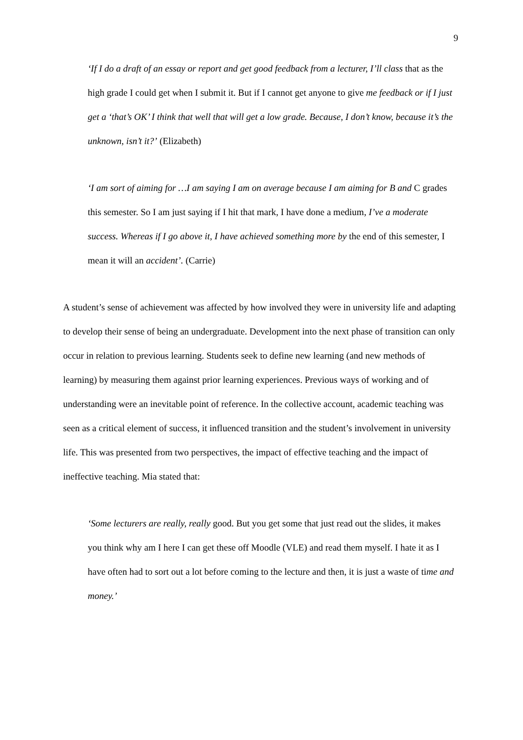9
‘If I do a draft of an essay or report and get good feedback from a lecturer, I’ll class that as the high grade I could get when I submit it. But if I cannot get anyone to give me feedback or if I just get a ‘that’s OK’ I think that well that will get a low grade. Because, I don’t know, because it’s the unknown, isn’t it?’ (Elizabeth)
‘I am sort of aiming for …I am saying I am on average because I am aiming for B and C grades this semester. So I am just saying if I hit that mark, I have done a medium, I’ve a moderate success. Whereas if I go above it, I have achieved something more by the end of this semester, I mean it will an accident’. (Carrie)
A student’s sense of achievement was affected by how involved they were in university life and adapting to develop their sense of being an undergraduate. Development into the next phase of transition can only occur in relation to previous learning. Students seek to define new learning (and new methods of learning) by measuring them against prior learning experiences. Previous ways of working and of understanding were an inevitable point of reference. In the collective account, academic teaching was seen as a critical element of success, it influenced transition and the student’s involvement in university life. This was presented from two perspectives, the impact of effective teaching and the impact of ineffective teaching. Mia stated that:
‘Some lecturers are really, really good. But you get some that just read out the slides, it makes you think why am I here I can get these off Moodle (VLE) and read them myself. I hate it as I have often had to sort out a lot before coming to the lecture and then, it is just a waste of time and money.’